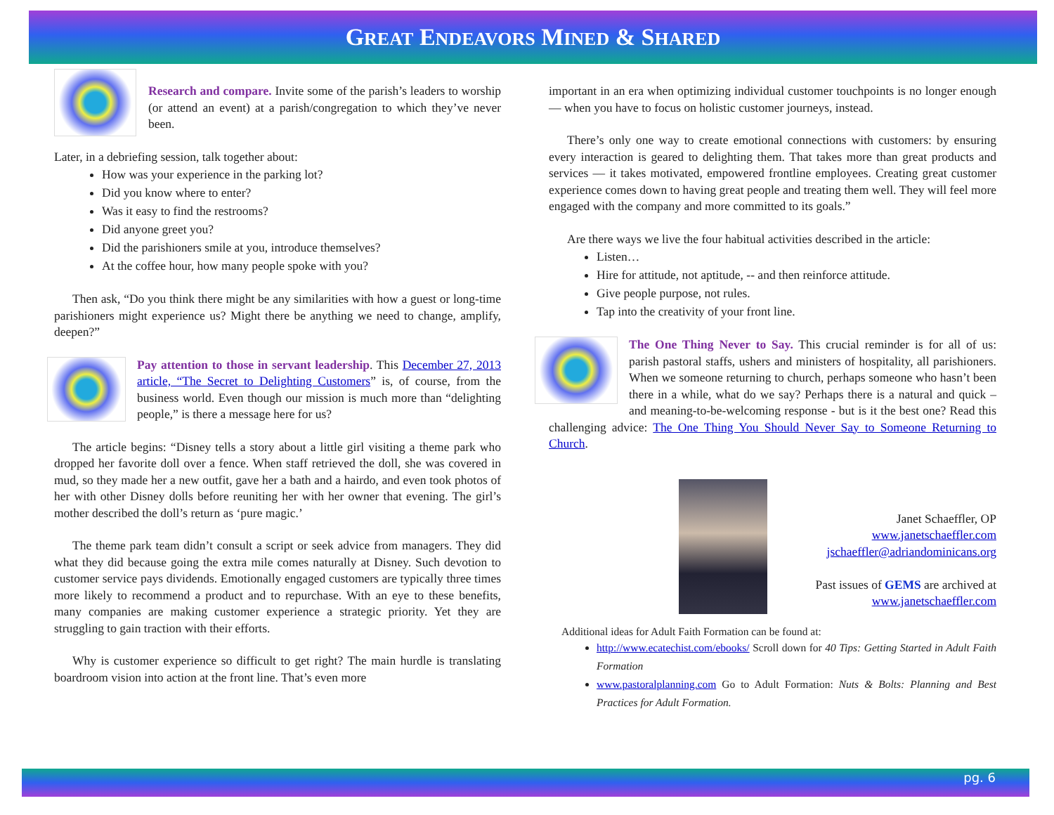GREAT ENDEAVORS MINED & SHARED
Research and compare. Invite some of the parish’s leaders to worship (or attend an event) at a parish/congregation to which they’ve never been.
Later, in a debriefing session, talk together about:
How was your experience in the parking lot?
Did you know where to enter?
Was it easy to find the restrooms?
Did anyone greet you?
Did the parishioners smile at you, introduce themselves?
At the coffee hour, how many people spoke with you?
Then ask, “Do you think there might be any similarities with how a guest or long-time parishioners might experience us? Might there be anything we need to change, amplify, deepen?”
Pay attention to those in servant leadership. This December 27, 2013 article, “The Secret to Delighting Customers” is, of course, from the business world. Even though our mission is much more than “delighting people,” is there a message here for us?
The article begins: “Disney tells a story about a little girl visiting a theme park who dropped her favorite doll over a fence. When staff retrieved the doll, she was covered in mud, so they made her a new outfit, gave her a bath and a hairdo, and even took photos of her with other Disney dolls before reuniting her with her owner that evening. The girl’s mother described the doll’s return as ‘pure magic.’
The theme park team didn’t consult a script or seek advice from managers. They did what they did because going the extra mile comes naturally at Disney. Such devotion to customer service pays dividends. Emotionally engaged customers are typically three times more likely to recommend a product and to repurchase. With an eye to these benefits, many companies are making customer experience a strategic priority. Yet they are struggling to gain traction with their efforts.
Why is customer experience so difficult to get right? The main hurdle is translating boardroom vision into action at the front line. That’s even more
important in an era when optimizing individual customer touchpoints is no longer enough — when you have to focus on holistic customer journeys, instead.
There’s only one way to create emotional connections with customers: by ensuring every interaction is geared to delighting them. That takes more than great products and services — it takes motivated, empowered frontline employees. Creating great customer experience comes down to having great people and treating them well. They will feel more engaged with the company and more committed to its goals.”
Are there ways we live the four habitual activities described in the article:
Listen…
Hire for attitude, not aptitude, -- and then reinforce attitude.
Give people purpose, not rules.
Tap into the creativity of your front line.
The One Thing Never to Say. This crucial reminder is for all of us: parish pastoral staffs, ushers and ministers of hospitality, all parishioners. When we someone returning to church, perhaps someone who hasn’t been there in a while, what do we say? Perhaps there is a natural and quick – and meaning-to-be-welcoming response - but is it the best one? Read this challenging advice: The One Thing You Should Never Say to Someone Returning to Church.
Janet Schaeffler, OP
www.janetschaeffler.com
jschaeffler@adriandominicans.org
Past issues of GEMS are archived at
www.janetschaeffler.com
Additional ideas for Adult Faith Formation can be found at:
http://www.ecatechist.com/ebooks/ Scroll down for 40 Tips: Getting Started in Adult Faith Formation
www.pastoralplanning.com Go to Adult Formation: Nuts & Bolts: Planning and Best Practices for Adult Formation.
pg. 6